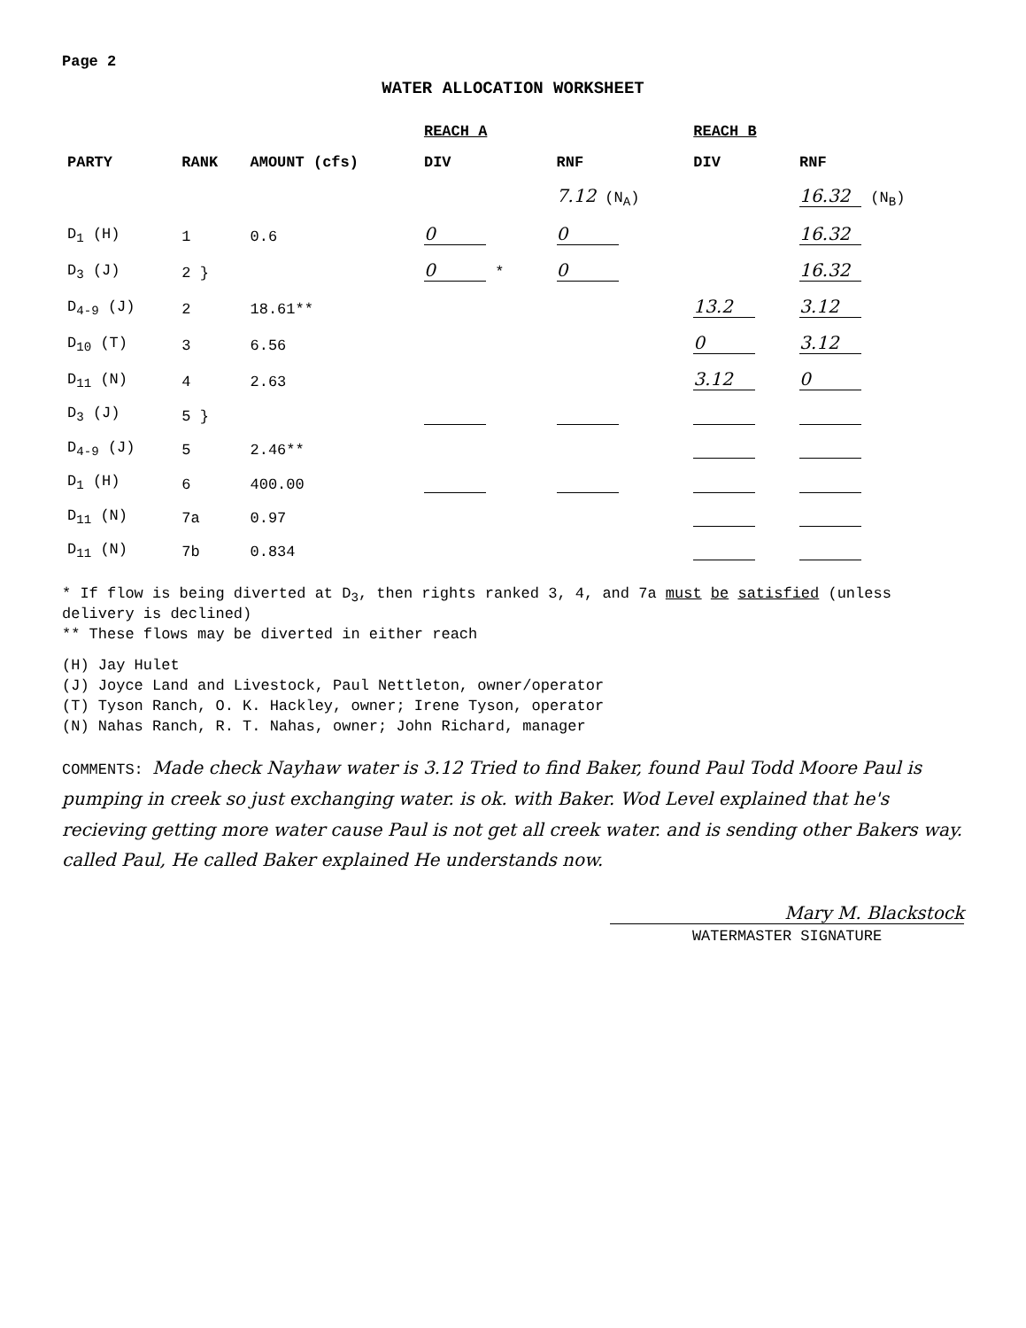Page 2
WATER ALLOCATION WORKSHEET
| PARTY | RANK | AMOUNT (cfs) | REACH A | | REACH B | |
| --- | --- | --- | --- | --- | --- | --- |
| | | | DIV | RNF | DIV | RNF |
| | | | | 7.12 (N<sub>A</sub>) | | 16.32 (N<sub>B</sub>) |
| D<sub>1</sub> (H) | 1 | 0.6 | 0 | 0 | | 16.32 |
| D<sub>3</sub> (J) | 2 } | | 0 * | 0 | | 16.32 |
| D<sub>4-9</sub> (J) | 2 | 18.61** | | | 13.2 | 3.12 |
| D<sub>10</sub> (T) | 3 | 6.56 | | | 0 | 3.12 |
| D<sub>11</sub> (N) | 4 | 2.63 | | | 3.12 | 0 |
| D<sub>3</sub> (J) | 5 } | | | | | |
| D<sub>4-9</sub> (J) | 5 | 2.46** | | | | |
| D<sub>1</sub> (H) | 6 | 400.00 | | | | |
| D<sub>11</sub> (N) | 7a | 0.97 | | | | |
| D<sub>11</sub> (N) | 7b | 0.834 | | | | |
* If flow is being diverted at D<sub>3</sub>, then rights ranked 3, 4, and 7a must be satisfied (unless delivery is declined)
** These flows may be diverted in either reach
(H) Jay Hulet
(J) Joyce Land and Livestock, Paul Nettleton, owner/operator
(T) Tyson Ranch, O. K. Hackley, owner; Irene Tyson, operator
(N) Nahas Ranch, R. T. Nahas, owner; John Richard, manager
COMMENTS: Made check Nayhaw water is 3.12 Tried to find Baker, found Paul Todd Moore Paul is pumping in creek so just exchanging water. is ok. with Baker. Wod Level explained that he's recieving getting more water cause Paul is not get all creek water. and is sending other Bakers way. called Paul, He called Baker explained He understands now.
Mary M. Blackstock
WATERMASTER SIGNATURE